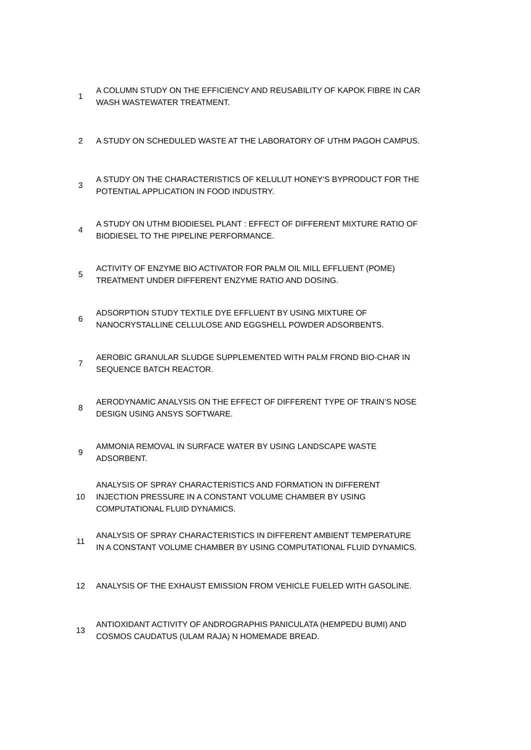| 1 | A COLUMN STUDY ON THE EFFICIENCY AND REUSABILITY OF KAPOK FIBRE IN CAR WASH WASTEWATER TREATMENT. |
| 2 | A STUDY ON SCHEDULED WASTE AT THE LABORATORY OF UTHM PAGOH CAMPUS. |
| 3 | A STUDY ON THE CHARACTERISTICS OF KELULUT HONEY’S BYPRODUCT FOR THE POTENTIAL APPLICATION IN FOOD INDUSTRY. |
| 4 | A STUDY ON UTHM BIODIESEL PLANT : EFFECT OF DIFFERENT MIXTURE RATIO OF BIODIESEL TO THE PIPELINE PERFORMANCE. |
| 5 | ACTIVITY OF ENZYME BIO ACTIVATOR FOR PALM OIL MILL EFFLUENT (POME) TREATMENT UNDER DIFFERENT ENZYME RATIO AND DOSING. |
| 6 | ADSORPTION STUDY TEXTILE DYE EFFLUENT BY USING MIXTURE OF NANOCRYSTALLINE CELLULOSE AND EGGSHELL POWDER ADSORBENTS. |
| 7 | AEROBIC GRANULAR SLUDGE SUPPLEMENTED WITH PALM FROND BIO-CHAR IN SEQUENCE BATCH REACTOR. |
| 8 | AERODYNAMIC ANALYSIS ON THE EFFECT OF DIFFERENT TYPE OF TRAIN’S NOSE DESIGN USING ANSYS SOFTWARE. |
| 9 | AMMONIA REMOVAL IN SURFACE WATER BY USING LANDSCAPE WASTE ADSORBENT. |
| 10 | ANALYSIS OF SPRAY CHARACTERISTICS AND FORMATION IN DIFFERENT INJECTION PRESSURE IN A CONSTANT VOLUME CHAMBER BY USING COMPUTATIONAL FLUID DYNAMICS. |
| 11 | ANALYSIS OF SPRAY CHARACTERISTICS IN DIFFERENT AMBIENT TEMPERATURE IN A CONSTANT VOLUME CHAMBER BY USING COMPUTATIONAL FLUID DYNAMICS. |
| 12 | ANALYSIS OF THE EXHAUST EMISSION FROM VEHICLE FUELED WITH GASOLINE. |
| 13 | ANTIOXIDANT ACTIVITY OF ANDROGRAPHIS PANICULATA (HEMPEDU BUMI) AND COSMOS CAUDATUS (ULAM RAJA) N HOMEMADE BREAD. |